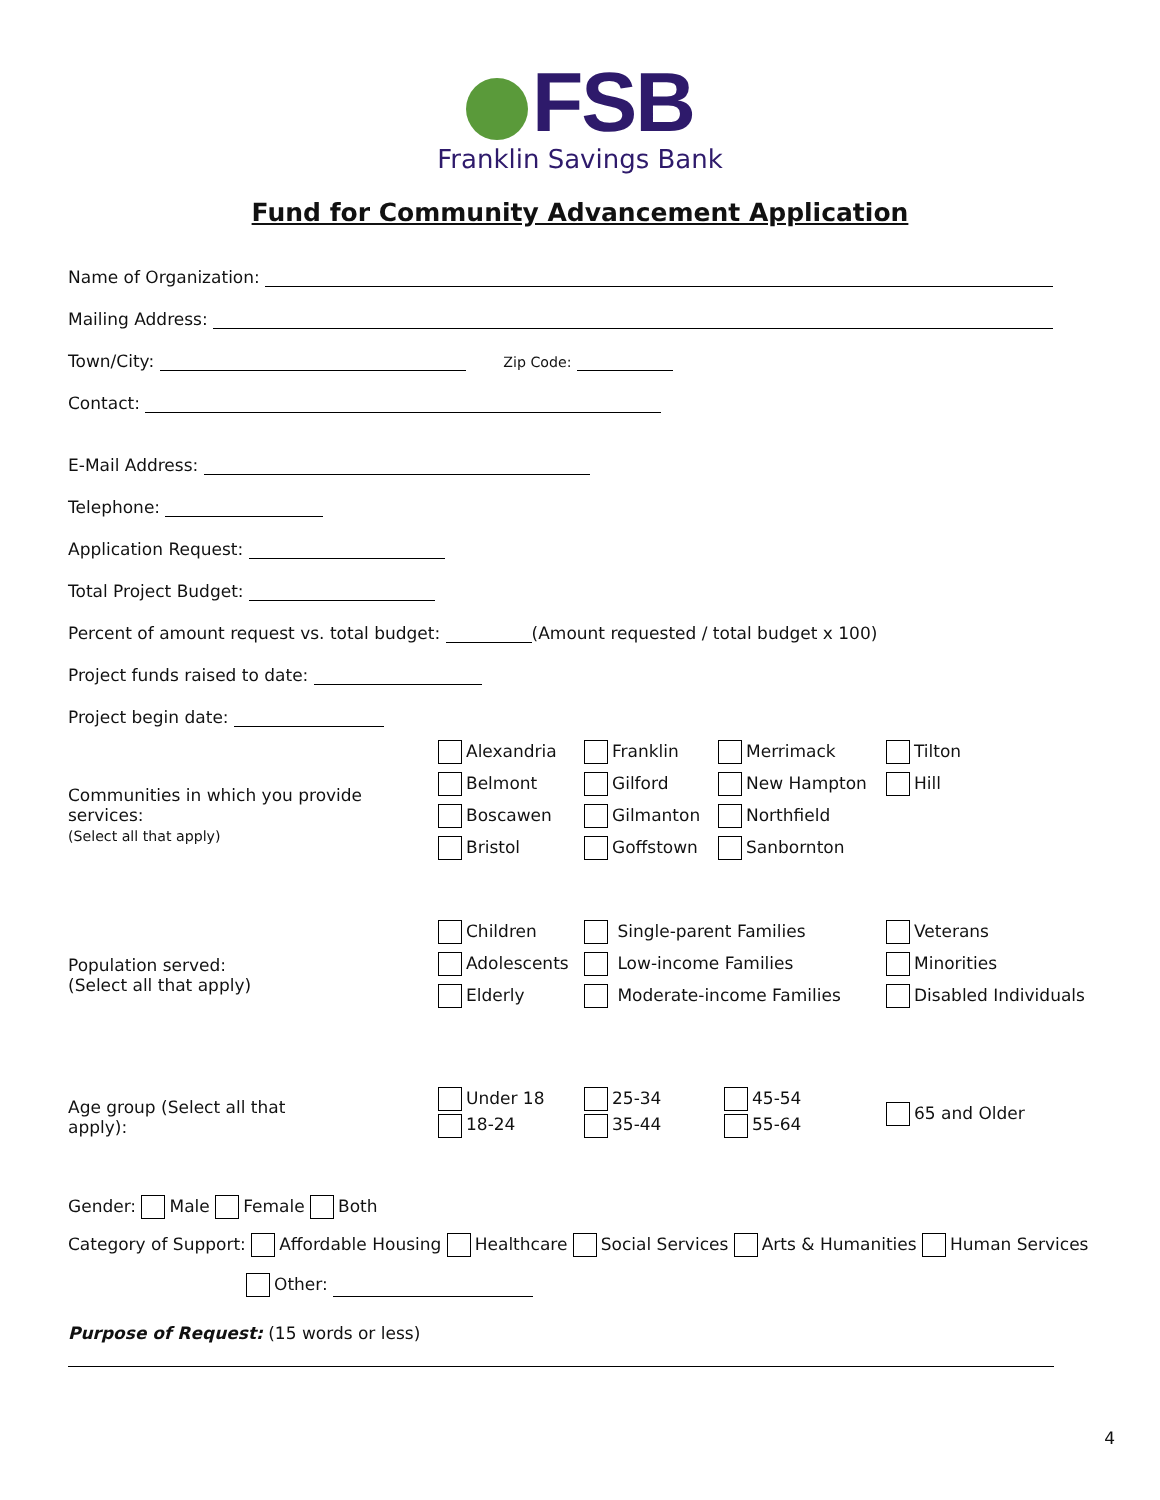FSB
Franklin Savings Bank
Fund for Community Advancement Application
Name of Organization:
Mailing Address:
Town/City: Zip Code:
Contact:
E-Mail Address:
Telephone:
Application Request:
Total Project Budget:
Percent of amount request vs. total budget: (Amount requested / total budget x 100)
Project funds raised to date:
Project begin date:
Communities in which you provide services:
(Select all that apply)
Alexandria
Belmont
Boscawen
Bristol
Franklin
Gilford
Gilmanton
Goffstown
Merrimack
New Hampton
Northfield
Sanbornton
Tilton
Hill
Population served:
(Select all that apply)
Children
Adolescents
Elderly
Single-parent Families
Low-income Families
Moderate-income Families
Veterans
Minorities
Disabled Individuals
Age group (Select all that
apply):
Under 18
18-24
25-34
35-44
45-54
55-64
65 and Older
Gender: Male Female Both
Category of Support: Affordable Housing Healthcare Social Services Arts & Humanities Human Services
Other:
Purpose of Request: (15 words or less)
4